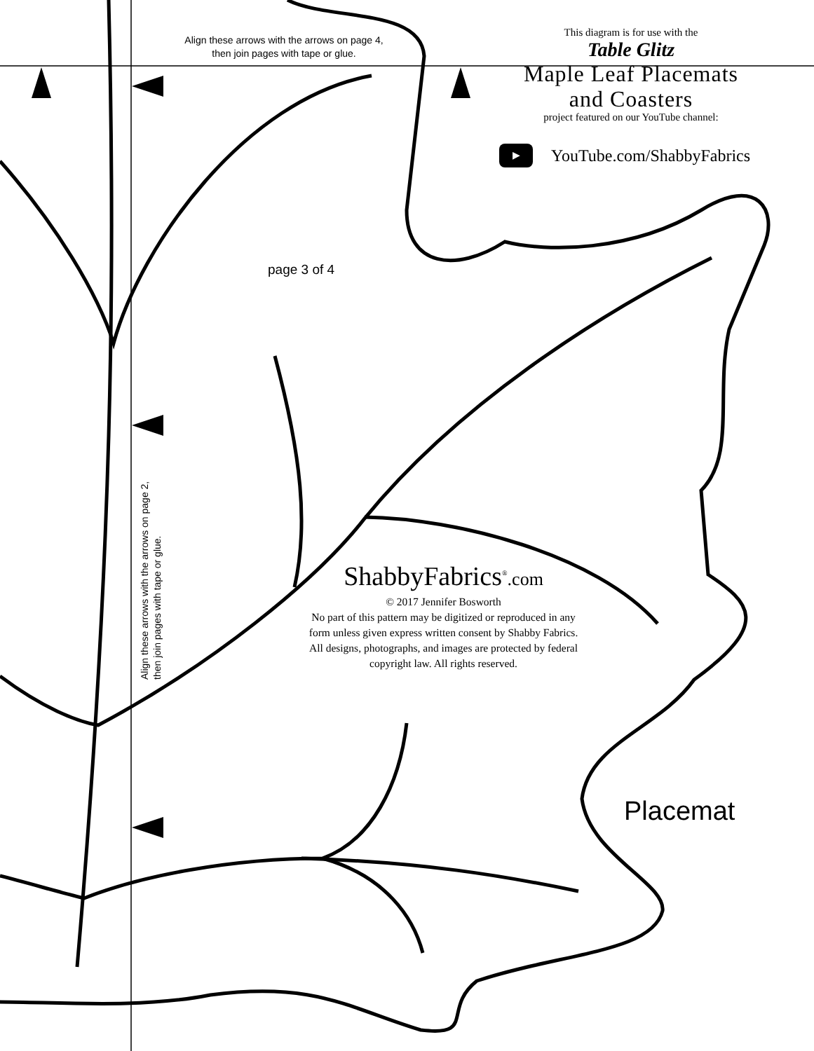Align these arrows with the arrows on page 4,
then join pages with tape or glue.
This diagram is for use with the
Table Glitz
Maple Leaf Placemats
and Coasters
project featured on our YouTube channel:
▶ YouTube.com/ShabbyFabrics
page 3 of 4
Align these arrows with the arrows on page 2,
then join pages with tape or glue.
ShabbyFabrics<sup>®</sup>.com
© 2017 Jennifer Bosworth
No part of this pattern may be digitized or reproduced in any form unless given express written consent by Shabby Fabrics. All designs, photographs, and images are protected by federal copyright law. All rights reserved.
Placemat